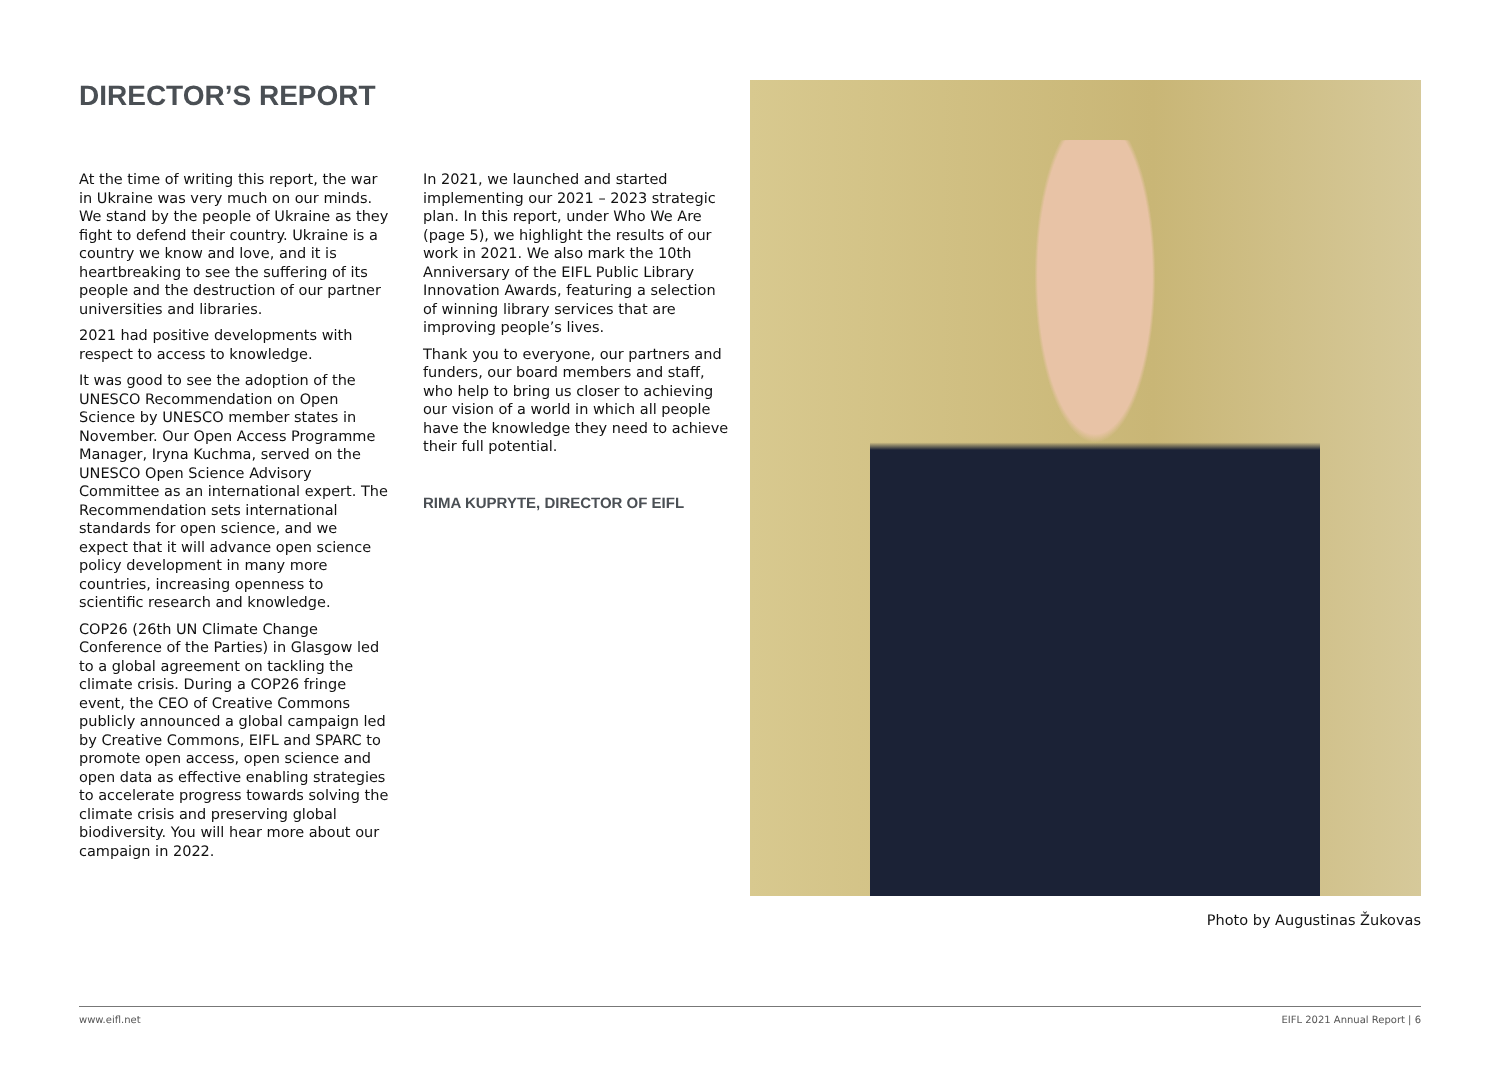DIRECTOR’S REPORT
At the time of writing this report, the war in Ukraine was very much on our minds. We stand by the people of Ukraine as they fight to defend their country. Ukraine is a country we know and love, and it is heartbreaking to see the suffering of its people and the destruction of our partner universities and libraries.
2021 had positive developments with respect to access to knowledge.
It was good to see the adoption of the UNESCO Recommendation on Open Science by UNESCO member states in November. Our Open Access Programme Manager, Iryna Kuchma, served on the UNESCO Open Science Advisory Committee as an international expert. The Recommendation sets international standards for open science, and we expect that it will advance open science policy development in many more countries, increasing openness to scientific research and knowledge.
COP26 (26th UN Climate Change Conference of the Parties) in Glasgow led to a global agreement on tackling the climate crisis. During a COP26 fringe event, the CEO of Creative Commons publicly announced a global campaign led by Creative Commons, EIFL and SPARC to promote open access, open science and open data as effective enabling strategies to accelerate progress towards solving the climate crisis and preserving global biodiversity. You will hear more about our campaign in 2022.
In 2021, we launched and started implementing our 2021 – 2023 strategic plan. In this report, under Who We Are (page 5), we highlight the results of our work in 2021. We also mark the 10th Anniversary of the EIFL Public Library Innovation Awards, featuring a selection of winning library services that are improving people’s lives.
Thank you to everyone, our partners and funders, our board members and staff, who help to bring us closer to achieving our vision of a world in which all people have the knowledge they need to achieve their full potential.
RIMA KUPRYTE, DIRECTOR OF EIFL
Photo by Augustinas Žukovas
www.eifl.net EIFL 2021 Annual Report | 6